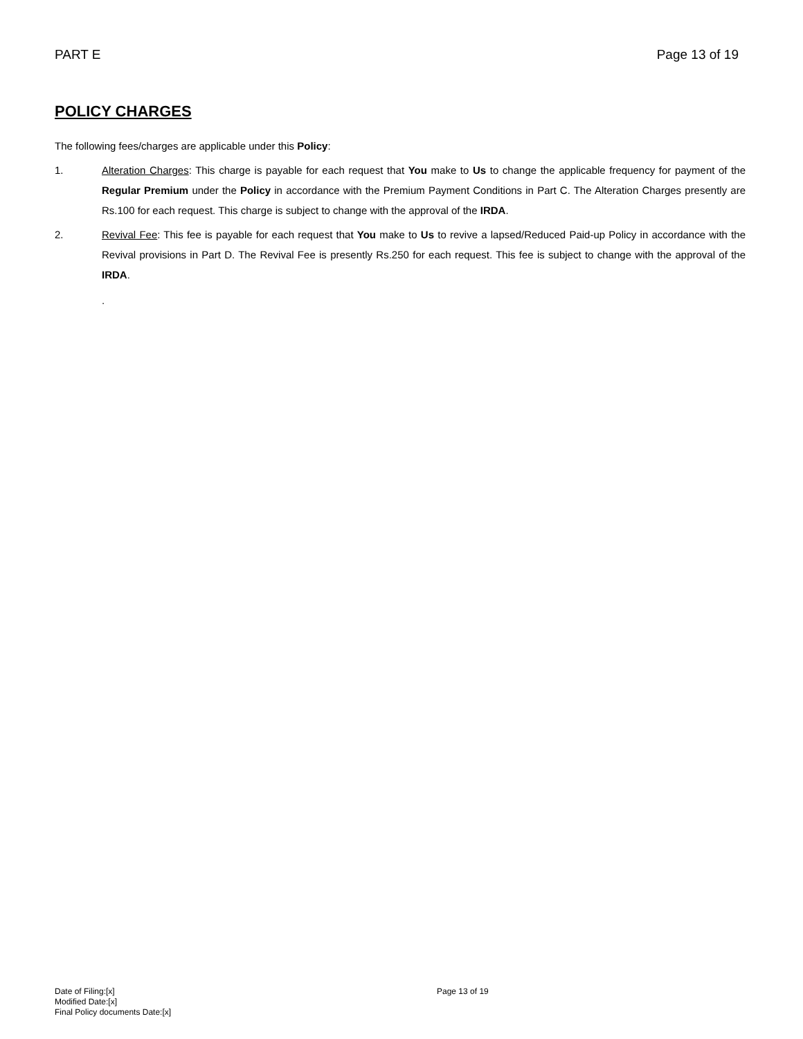PART E Page 13 of 19
POLICY CHARGES
The following fees/charges are applicable under this Policy:
1. Alteration Charges: This charge is payable for each request that You make to Us to change the applicable frequency for payment of the Regular Premium under the Policy in accordance with the Premium Payment Conditions in Part C. The Alteration Charges presently are Rs.100 for each request. This charge is subject to change with the approval of the IRDA.
2. Revival Fee: This fee is payable for each request that You make to Us to revive a lapsed/Reduced Paid-up Policy in accordance with the Revival provisions in Part D. The Revival Fee is presently Rs.250 for each request. This fee is subject to change with the approval of the IRDA.
.
Date of Filing:[x]
Modified Date:[x]
Final Policy documents Date:[x]
Page 13 of 19